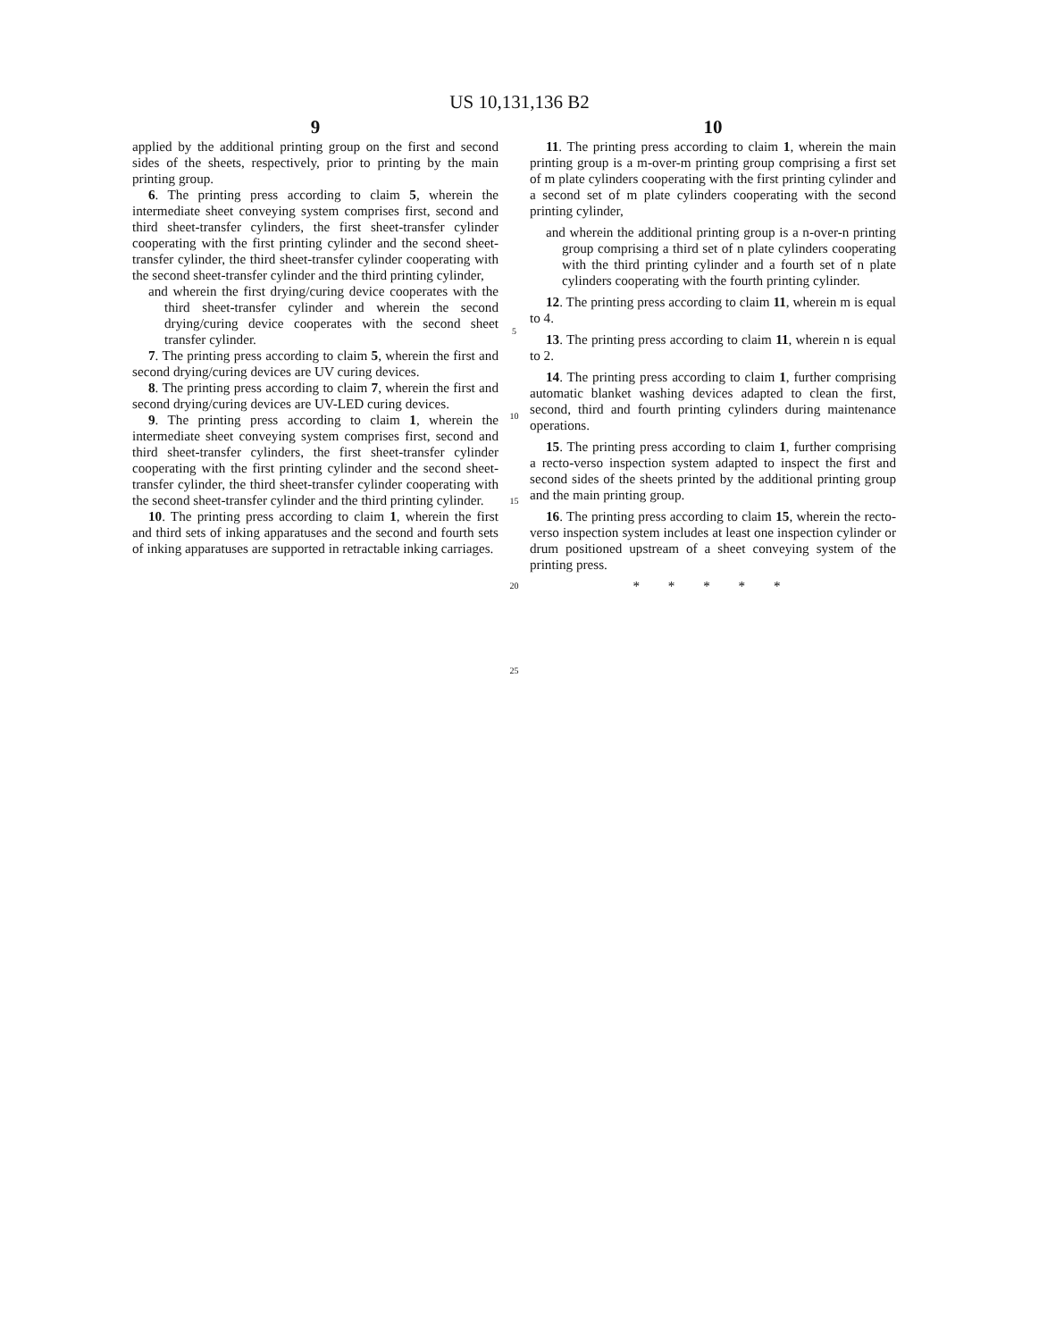US 10,131,136 B2
9
applied by the additional printing group on the first and second sides of the sheets, respectively, prior to printing by the main printing group.
6. The printing press according to claim 5, wherein the intermediate sheet conveying system comprises first, second and third sheet-transfer cylinders, the first sheet-transfer cylinder cooperating with the first printing cylinder and the second sheet-transfer cylinder, the third sheet-transfer cylinder cooperating with the second sheet-transfer cylinder and the third printing cylinder,
and wherein the first drying/curing device cooperates with the third sheet-transfer cylinder and wherein the second drying/curing device cooperates with the second sheet transfer cylinder.
7. The printing press according to claim 5, wherein the first and second drying/curing devices are UV curing devices.
8. The printing press according to claim 7, wherein the first and second drying/curing devices are UV-LED curing devices.
9. The printing press according to claim 1, wherein the intermediate sheet conveying system comprises first, second and third sheet-transfer cylinders, the first sheet-transfer cylinder cooperating with the first printing cylinder and the second sheet-transfer cylinder, the third sheet-transfer cylinder cooperating with the second sheet-transfer cylinder and the third printing cylinder.
10. The printing press according to claim 1, wherein the first and third sets of inking apparatuses and the second and fourth sets of inking apparatuses are supported in retractable inking carriages.
5
10
15
20
25
10
11. The printing press according to claim 1, wherein the main printing group is a m-over-m printing group comprising a first set of m plate cylinders cooperating with the first printing cylinder and a second set of m plate cylinders cooperating with the second printing cylinder,
and wherein the additional printing group is a n-over-n printing group comprising a third set of n plate cylinders cooperating with the third printing cylinder and a fourth set of n plate cylinders cooperating with the fourth printing cylinder.
12. The printing press according to claim 11, wherein m is equal to 4.
13. The printing press according to claim 11, wherein n is equal to 2.
14. The printing press according to claim 1, further comprising automatic blanket washing devices adapted to clean the first, second, third and fourth printing cylinders during maintenance operations.
15. The printing press according to claim 1, further comprising a recto-verso inspection system adapted to inspect the first and second sides of the sheets printed by the additional printing group and the main printing group.
16. The printing press according to claim 15, wherein the recto-verso inspection system includes at least one inspection cylinder or drum positioned upstream of a sheet conveying system of the printing press.
* * * * *